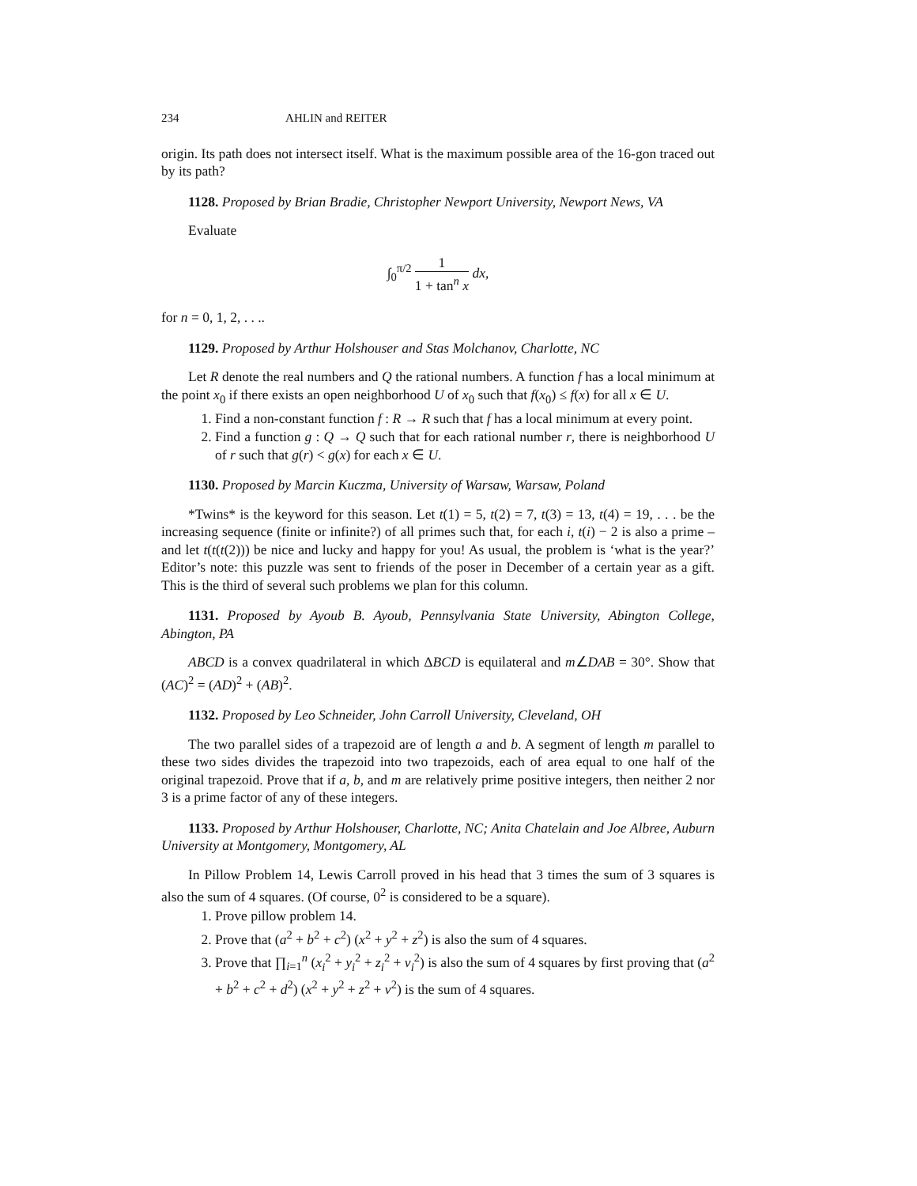234 AHLIN and REITER
origin. Its path does not intersect itself. What is the maximum possible area of the 16-gon traced out by its path?
1128. Proposed by Brian Bradie, Christopher Newport University, Newport News, VA
Evaluate
∫<sub>0</sub><sup>π/2</sup> 1 1 + tan<sup>n</sup> x dx,
for n = 0, 1, 2, . . ..
1129. Proposed by Arthur Holshouser and Stas Molchanov, Charlotte, NC
Let R denote the real numbers and Q the rational numbers. A function f has a local minimum at the point x<sub>0</sub> if there exists an open neighborhood U of x<sub>0</sub> such that f(x<sub>0</sub>) ≤ f(x) for all x ∈ U.
1. Find a non-constant function f : R → R such that f has a local minimum at every point.
2. Find a function g : Q → Q such that for each rational number r, there is neighborhood U of r such that g(r) < g(x) for each x ∈ U.
1130. Proposed by Marcin Kuczma, University of Warsaw, Warsaw, Poland
*Twins* is the keyword for this season. Let t(1) = 5, t(2) = 7, t(3) = 13, t(4) = 19, . . . be the increasing sequence (finite or infinite?) of all primes such that, for each i, t(i) − 2 is also a prime –and let t(t(t(2))) be nice and lucky and happy for you! As usual, the problem is ‘what is the year?’ Editor’s note: this puzzle was sent to friends of the poser in December of a certain year as a gift. This is the third of several such problems we plan for this column.
1131. Proposed by Ayoub B. Ayoub, Pennsylvania State University, Abington College, Abington, PA
ABCD is a convex quadrilateral in which ΔBCD is equilateral and m∠DAB = 30°. Show that (AC)<sup>2</sup> = (AD)<sup>2</sup> + (AB)<sup>2</sup>.
1132. Proposed by Leo Schneider, John Carroll University, Cleveland, OH
The two parallel sides of a trapezoid are of length a and b. A segment of length m parallel to these two sides divides the trapezoid into two trapezoids, each of area equal to one half of the original trapezoid. Prove that if a, b, and m are relatively prime positive integers, then neither 2 nor 3 is a prime factor of any of these integers.
1133. Proposed by Arthur Holshouser, Charlotte, NC; Anita Chatelain and Joe Albree, Auburn University at Montgomery, Montgomery, AL
In Pillow Problem 14, Lewis Carroll proved in his head that 3 times the sum of 3 squares is also the sum of 4 squares. (Of course, 0<sup>2</sup> is considered to be a square).
1. Prove pillow problem 14.
2. Prove that (a<sup>2</sup> + b<sup>2</sup> + c<sup>2</sup>) (x<sup>2</sup> + y<sup>2</sup> + z<sup>2</sup>) is also the sum of 4 squares.
3. Prove that ∏<sub>i=1</sub><sup>n</sup> (x<sub>i</sub><sup>2</sup> + y<sub>i</sub><sup>2</sup> + z<sub>i</sub><sup>2</sup> + v<sub>i</sub><sup>2</sup>) is also the sum of 4 squares by first proving that (a<sup>2</sup> + b<sup>2</sup> + c<sup>2</sup> + d<sup>2</sup>) (x<sup>2</sup> + y<sup>2</sup> + z<sup>2</sup> + v<sup>2</sup>) is the sum of 4 squares.